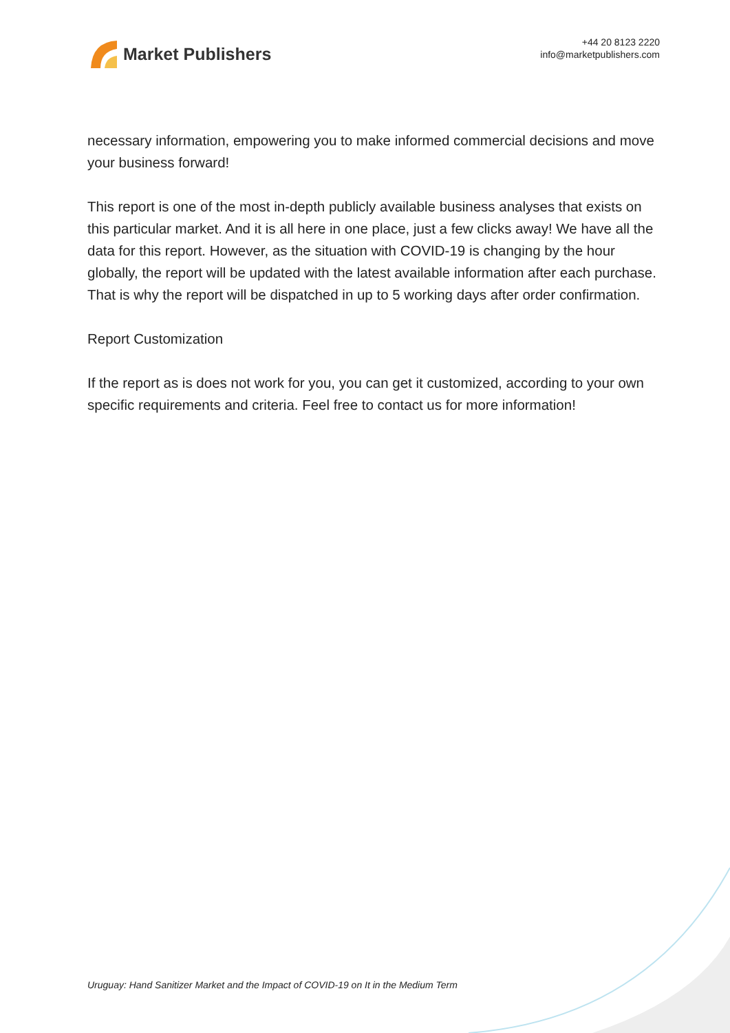Market Publishers
+44 20 8123 2220
info@marketpublishers.com
necessary information, empowering you to make informed commercial decisions and move your business forward!
This report is one of the most in-depth publicly available business analyses that exists on this particular market. And it is all here in one place, just a few clicks away! We have all the data for this report. However, as the situation with COVID-19 is changing by the hour globally, the report will be updated with the latest available information after each purchase. That is why the report will be dispatched in up to 5 working days after order confirmation.
Report Customization
If the report as is does not work for you, you can get it customized, according to your own specific requirements and criteria. Feel free to contact us for more information!
Uruguay: Hand Sanitizer Market and the Impact of COVID-19 on It in the Medium Term